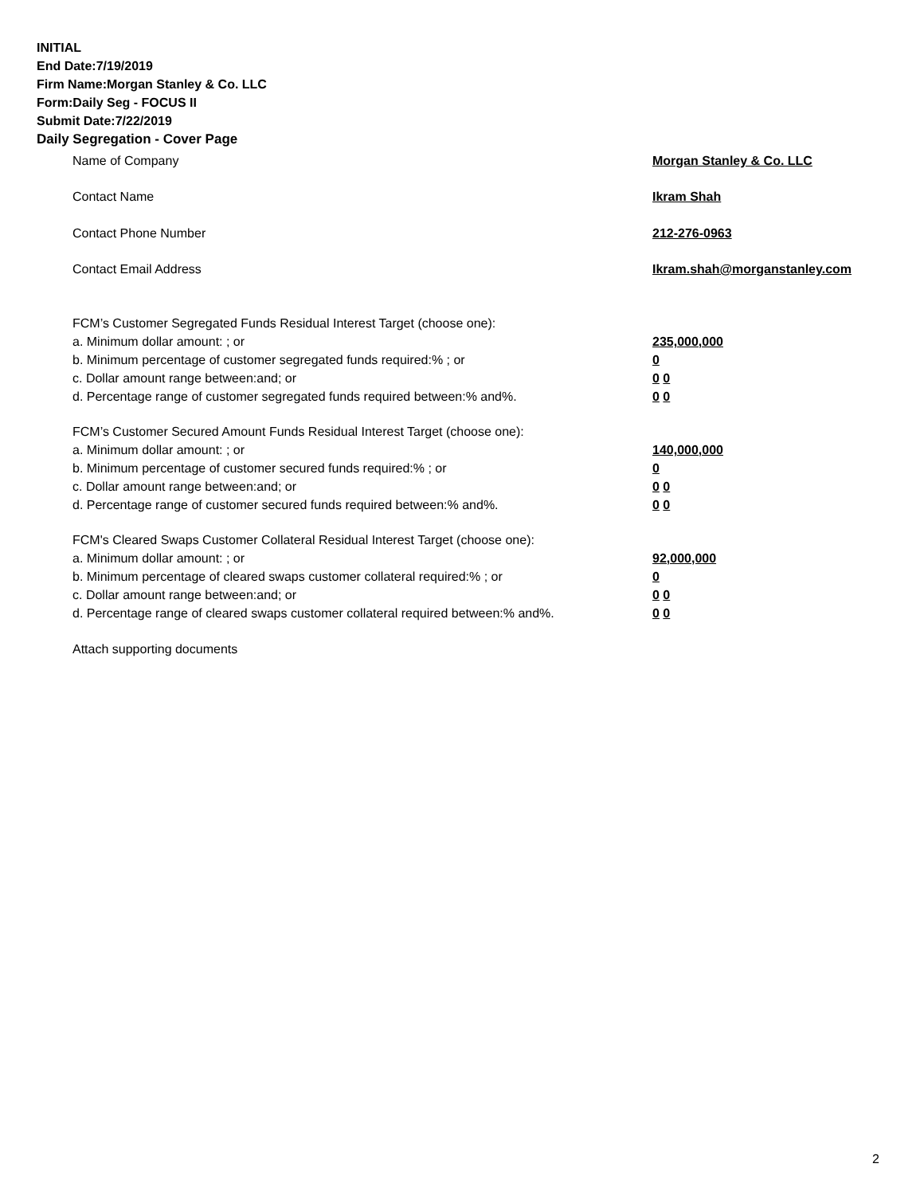INITIAL
End Date:7/19/2019
Firm Name:Morgan Stanley & Co. LLC
Form:Daily Seg - FOCUS II
Submit Date:7/22/2019
Daily Segregation - Cover Page
Name of Company Morgan Stanley & Co. LLC
Contact Name Ikram Shah
Contact Phone Number 212-276-0963
Contact Email Address Ikram.shah@morganstanley.com
FCM’s Customer Segregated Funds Residual Interest Target (choose one):
a. Minimum dollar amount: ; or 235,000,000
b. Minimum percentage of customer segregated funds required:% ; or 0
c. Dollar amount range between:and; or 0 0
d. Percentage range of customer segregated funds required between:% and%. 0 0
FCM’s Customer Secured Amount Funds Residual Interest Target (choose one):
a. Minimum dollar amount: ; or 140,000,000
b. Minimum percentage of customer secured funds required:% ; or 0
c. Dollar amount range between:and; or 0 0
d. Percentage range of customer secured funds required between:% and%. 0 0
FCM's Cleared Swaps Customer Collateral Residual Interest Target (choose one):
a. Minimum dollar amount: ; or 92,000,000
b. Minimum percentage of cleared swaps customer collateral required:% ; or 0
c. Dollar amount range between:and; or 0 0
d. Percentage range of cleared swaps customer collateral required between:% and%.
0 0
Attach supporting documents
2